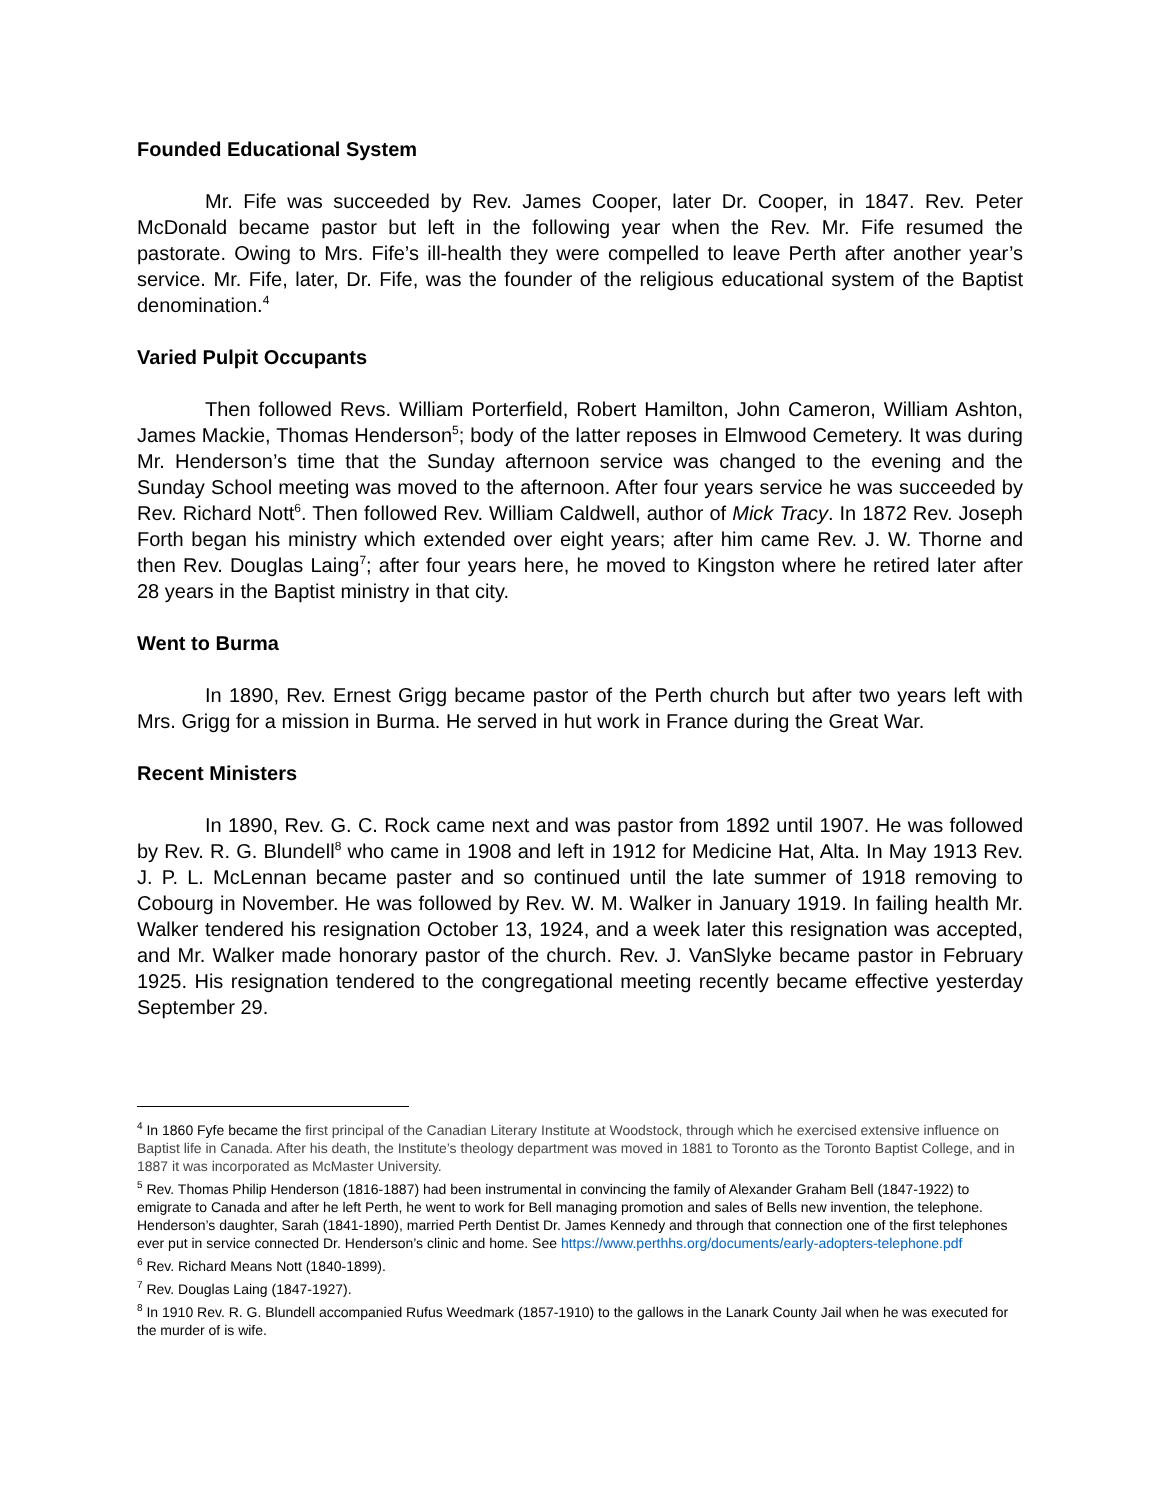Founded Educational System
Mr. Fife was succeeded by Rev. James Cooper, later Dr. Cooper, in 1847. Rev. Peter McDonald became pastor but left in the following year when the Rev. Mr. Fife resumed the pastorate. Owing to Mrs. Fife’s ill-health they were compelled to leave Perth after another year’s service. Mr. Fife, later, Dr. Fife, was the founder of the religious educational system of the Baptist denomination.<sup>4</sup>
Varied Pulpit Occupants
Then followed Revs. William Porterfield, Robert Hamilton, John Cameron, William Ashton, James Mackie, Thomas Henderson<sup>5</sup>; body of the latter reposes in Elmwood Cemetery. It was during Mr. Henderson’s time that the Sunday afternoon service was changed to the evening and the Sunday School meeting was moved to the afternoon. After four years service he was succeeded by Rev. Richard Nott<sup>6</sup>. Then followed Rev. William Caldwell, author of Mick Tracy. In 1872 Rev. Joseph Forth began his ministry which extended over eight years; after him came Rev. J. W. Thorne and then Rev. Douglas Laing<sup>7</sup>; after four years here, he moved to Kingston where he retired later after 28 years in the Baptist ministry in that city.
Went to Burma
In 1890, Rev. Ernest Grigg became pastor of the Perth church but after two years left with Mrs. Grigg for a mission in Burma. He served in hut work in France during the Great War.
Recent Ministers
In 1890, Rev. G. C. Rock came next and was pastor from 1892 until 1907. He was followed by Rev. R. G. Blundell<sup>8</sup> who came in 1908 and left in 1912 for Medicine Hat, Alta. In May 1913 Rev. J. P. L. McLennan became paster and so continued until the late summer of 1918 removing to Cobourg in November. He was followed by Rev. W. M. Walker in January 1919. In failing health Mr. Walker tendered his resignation October 13, 1924, and a week later this resignation was accepted, and Mr. Walker made honorary pastor of the church. Rev. J. VanSlyke became pastor in February 1925. His resignation tendered to the congregational meeting recently became effective yesterday September 29.
<sup>4</sup> In 1860 Fyfe became the first principal of the Canadian Literary Institute at Woodstock, through which he exercised extensive influence on Baptist life in Canada. After his death, the Institute’s theology department was moved in 1881 to Toronto as the Toronto Baptist College, and in 1887 it was incorporated as McMaster University.
<sup>5</sup> Rev. Thomas Philip Henderson (1816-1887) had been instrumental in convincing the family of Alexander Graham Bell (1847-1922) to emigrate to Canada and after he left Perth, he went to work for Bell managing promotion and sales of Bells new invention, the telephone. Henderson’s daughter, Sarah (1841-1890), married Perth Dentist Dr. James Kennedy and through that connection one of the first telephones ever put in service connected Dr. Henderson’s clinic and home. See https://www.perthhs.org/documents/early-adopters-telephone.pdf
<sup>6</sup> Rev. Richard Means Nott (1840-1899).
<sup>7</sup> Rev. Douglas Laing (1847-1927).
<sup>8</sup> In 1910 Rev. R. G. Blundell accompanied Rufus Weedmark (1857-1910) to the gallows in the Lanark County Jail when he was executed for the murder of is wife.